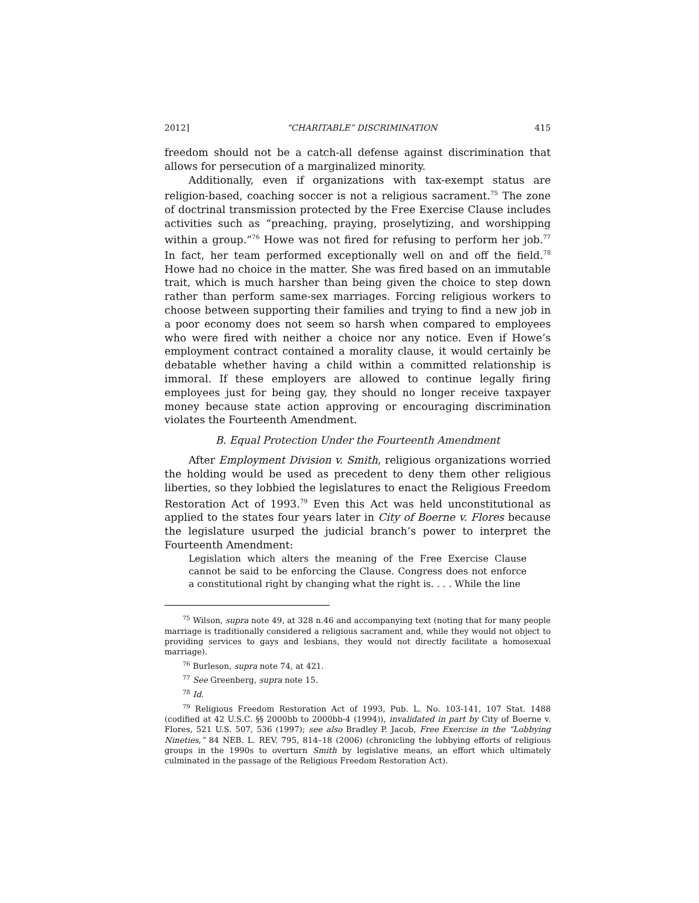2012] “CHARITABLE” DISCRIMINATION 415
freedom should not be a catch-all defense against discrimination that allows for persecution of a marginalized minority.
Additionally, even if organizations with tax-exempt status are religion-based, coaching soccer is not a religious sacrament.<sup>75</sup> The zone of doctrinal transmission protected by the Free Exercise Clause includes activities such as “preaching, praying, proselytizing, and worshipping within a group.”<sup>76</sup> Howe was not fired for refusing to perform her job.<sup>77</sup> In fact, her team performed exceptionally well on and off the field.<sup>78</sup> Howe had no choice in the matter. She was fired based on an immutable trait, which is much harsher than being given the choice to step down rather than perform same-sex marriages. Forcing religious workers to choose between supporting their families and trying to find a new job in a poor economy does not seem so harsh when compared to employees who were fired with neither a choice nor any notice. Even if Howe’s employment contract contained a morality clause, it would certainly be debatable whether having a child within a committed relationship is immoral. If these employers are allowed to continue legally firing employees just for being gay, they should no longer receive taxpayer money because state action approving or encouraging discrimination violates the Fourteenth Amendment.
B. Equal Protection Under the Fourteenth Amendment
After Employment Division v. Smith, religious organizations worried the holding would be used as precedent to deny them other religious liberties, so they lobbied the legislatures to enact the Religious Freedom Restoration Act of 1993.<sup>79</sup> Even this Act was held unconstitutional as applied to the states four years later in City of Boerne v. Flores because the legislature usurped the judicial branch’s power to interpret the Fourteenth Amendment:
Legislation which alters the meaning of the Free Exercise Clause cannot be said to be enforcing the Clause. Congress does not enforce a constitutional right by changing what the right is. . . . While the line
<sup>75</sup> Wilson, supra note 49, at 328 n.46 and accompanying text (noting that for many people marriage is traditionally considered a religious sacrament and, while they would not object to providing services to gays and lesbians, they would not directly facilitate a homosexual marriage).
<sup>76</sup> Burleson, supra note 74, at 421.
<sup>77</sup> See Greenberg, supra note 15.
<sup>78</sup> Id.
<sup>79</sup> Religious Freedom Restoration Act of 1993, Pub. L. No. 103-141, 107 Stat. 1488 (codified at 42 U.S.C. §§ 2000bb to 2000bb-4 (1994)), invalidated in part by City of Boerne v. Flores, 521 U.S. 507, 536 (1997); see also Bradley P. Jacob, Free Exercise in the “Lobbying Nineties,” 84 NEB. L. REV. 795, 814–18 (2006) (chronicling the lobbying efforts of religious groups in the 1990s to overturn Smith by legislative means, an effort which ultimately culminated in the passage of the Religious Freedom Restoration Act).